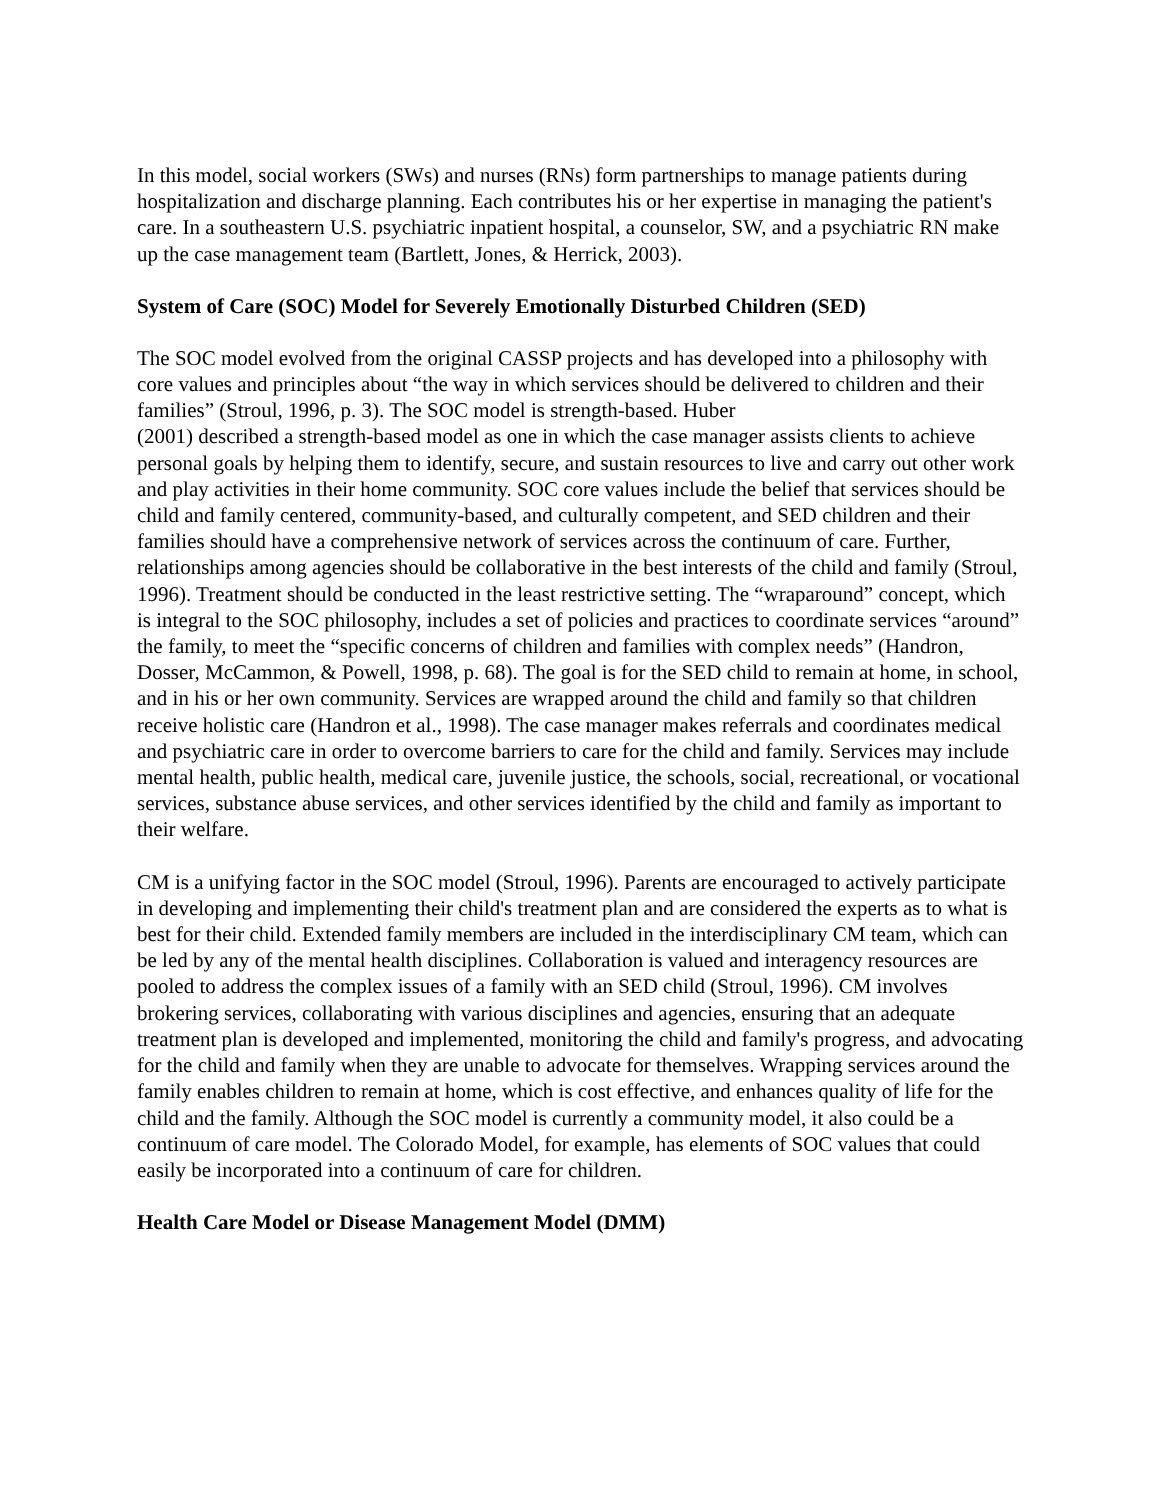In this model, social workers (SWs) and nurses (RNs) form partnerships to manage patients during hospitalization and discharge planning. Each contributes his or her expertise in managing the patient's care. In a southeastern U.S. psychiatric inpatient hospital, a counselor, SW, and a psychiatric RN make up the case management team (Bartlett, Jones, & Herrick, 2003).
System of Care (SOC) Model for Severely Emotionally Disturbed Children (SED)
The SOC model evolved from the original CASSP projects and has developed into a philosophy with core values and principles about “the way in which services should be delivered to children and their families” (Stroul, 1996, p. 3). The SOC model is strength-based. Huber
(2001) described a strength-based model as one in which the case manager assists clients to achieve personal goals by helping them to identify, secure, and sustain resources to live and carry out other work and play activities in their home community. SOC core values include the belief that services should be child and family centered, community-based, and culturally competent, and SED children and their families should have a comprehensive network of services across the continuum of care. Further, relationships among agencies should be collaborative in the best interests of the child and family (Stroul, 1996). Treatment should be conducted in the least restrictive setting. The “wraparound” concept, which is integral to the SOC philosophy, includes a set of policies and practices to coordinate services “around” the family, to meet the “specific concerns of children and families with complex needs” (Handron, Dosser, McCammon, & Powell, 1998, p. 68). The goal is for the SED child to remain at home, in school, and in his or her own community. Services are wrapped around the child and family so that children receive holistic care (Handron et al., 1998). The case manager makes referrals and coordinates medical and psychiatric care in order to overcome barriers to care for the child and family. Services may include mental health, public health, medical care, juvenile justice, the schools, social, recreational, or vocational services, substance abuse services, and other services identified by the child and family as important to their welfare.
CM is a unifying factor in the SOC model (Stroul, 1996). Parents are encouraged to actively participate in developing and implementing their child's treatment plan and are considered the experts as to what is best for their child. Extended family members are included in the interdisciplinary CM team, which can be led by any of the mental health disciplines. Collaboration is valued and interagency resources are pooled to address the complex issues of a family with an SED child (Stroul, 1996). CM involves brokering services, collaborating with various disciplines and agencies, ensuring that an adequate treatment plan is developed and implemented, monitoring the child and family's progress, and advocating for the child and family when they are unable to advocate for themselves. Wrapping services around the family enables children to remain at home, which is cost effective, and enhances quality of life for the child and the family. Although the SOC model is currently a community model, it also could be a continuum of care model. The Colorado Model, for example, has elements of SOC values that could easily be incorporated into a continuum of care for children.
Health Care Model or Disease Management Model (DMM)